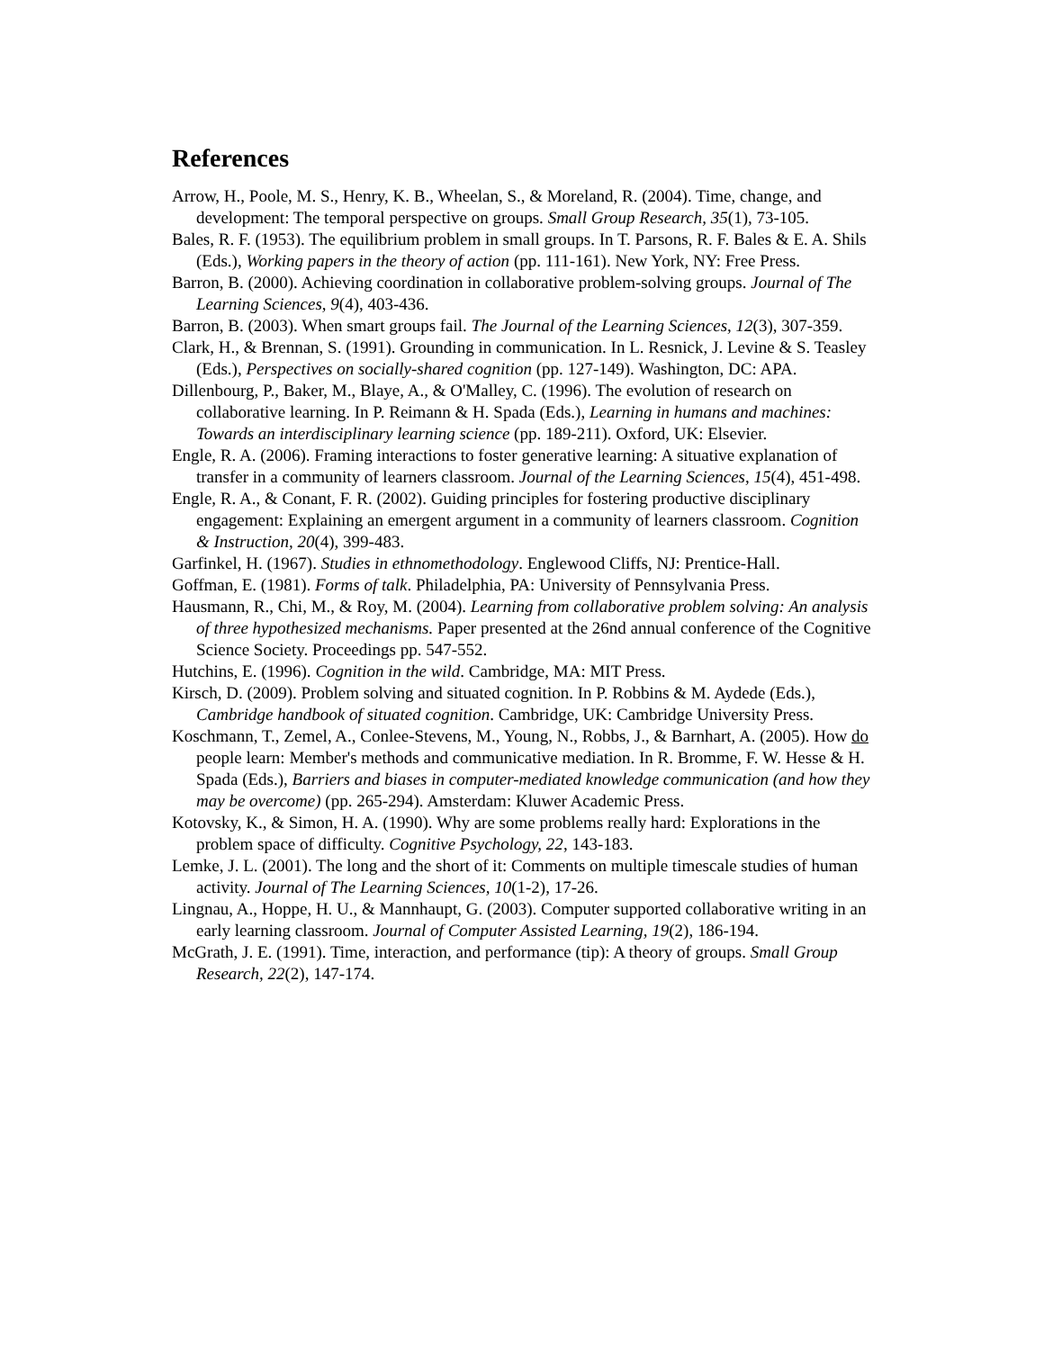References
Arrow, H., Poole, M. S., Henry, K. B., Wheelan, S., & Moreland, R. (2004). Time, change, and development: The temporal perspective on groups. Small Group Research, 35(1), 73-105.
Bales, R. F. (1953). The equilibrium problem in small groups. In T. Parsons, R. F. Bales & E. A. Shils (Eds.), Working papers in the theory of action (pp. 111-161). New York, NY: Free Press.
Barron, B. (2000). Achieving coordination in collaborative problem-solving groups. Journal of The Learning Sciences, 9(4), 403-436.
Barron, B. (2003). When smart groups fail. The Journal of the Learning Sciences, 12(3), 307-359.
Clark, H., & Brennan, S. (1991). Grounding in communication. In L. Resnick, J. Levine & S. Teasley (Eds.), Perspectives on socially-shared cognition (pp. 127-149). Washington, DC: APA.
Dillenbourg, P., Baker, M., Blaye, A., & O'Malley, C. (1996). The evolution of research on collaborative learning. In P. Reimann & H. Spada (Eds.), Learning in humans and machines: Towards an interdisciplinary learning science (pp. 189-211). Oxford, UK: Elsevier.
Engle, R. A. (2006). Framing interactions to foster generative learning: A situative explanation of transfer in a community of learners classroom. Journal of the Learning Sciences, 15(4), 451-498.
Engle, R. A., & Conant, F. R. (2002). Guiding principles for fostering productive disciplinary engagement: Explaining an emergent argument in a community of learners classroom. Cognition & Instruction, 20(4), 399-483.
Garfinkel, H. (1967). Studies in ethnomethodology. Englewood Cliffs, NJ: Prentice-Hall.
Goffman, E. (1981). Forms of talk. Philadelphia, PA: University of Pennsylvania Press.
Hausmann, R., Chi, M., & Roy, M. (2004). Learning from collaborative problem solving: An analysis of three hypothesized mechanisms. Paper presented at the 26nd annual conference of the Cognitive Science Society. Proceedings pp. 547-552.
Hutchins, E. (1996). Cognition in the wild. Cambridge, MA: MIT Press.
Kirsch, D. (2009). Problem solving and situated cognition. In P. Robbins & M. Aydede (Eds.), Cambridge handbook of situated cognition. Cambridge, UK: Cambridge University Press.
Koschmann, T., Zemel, A., Conlee-Stevens, M., Young, N., Robbs, J., & Barnhart, A. (2005). How do people learn: Member's methods and communicative mediation. In R. Bromme, F. W. Hesse & H. Spada (Eds.), Barriers and biases in computer-mediated knowledge communication (and how they may be overcome) (pp. 265-294). Amsterdam: Kluwer Academic Press.
Kotovsky, K., & Simon, H. A. (1990). Why are some problems really hard: Explorations in the problem space of difficulty. Cognitive Psychology, 22, 143-183.
Lemke, J. L. (2001). The long and the short of it: Comments on multiple timescale studies of human activity. Journal of The Learning Sciences, 10(1-2), 17-26.
Lingnau, A., Hoppe, H. U., & Mannhaupt, G. (2003). Computer supported collaborative writing in an early learning classroom. Journal of Computer Assisted Learning, 19(2), 186-194.
McGrath, J. E. (1991). Time, interaction, and performance (tip): A theory of groups. Small Group Research, 22(2), 147-174.